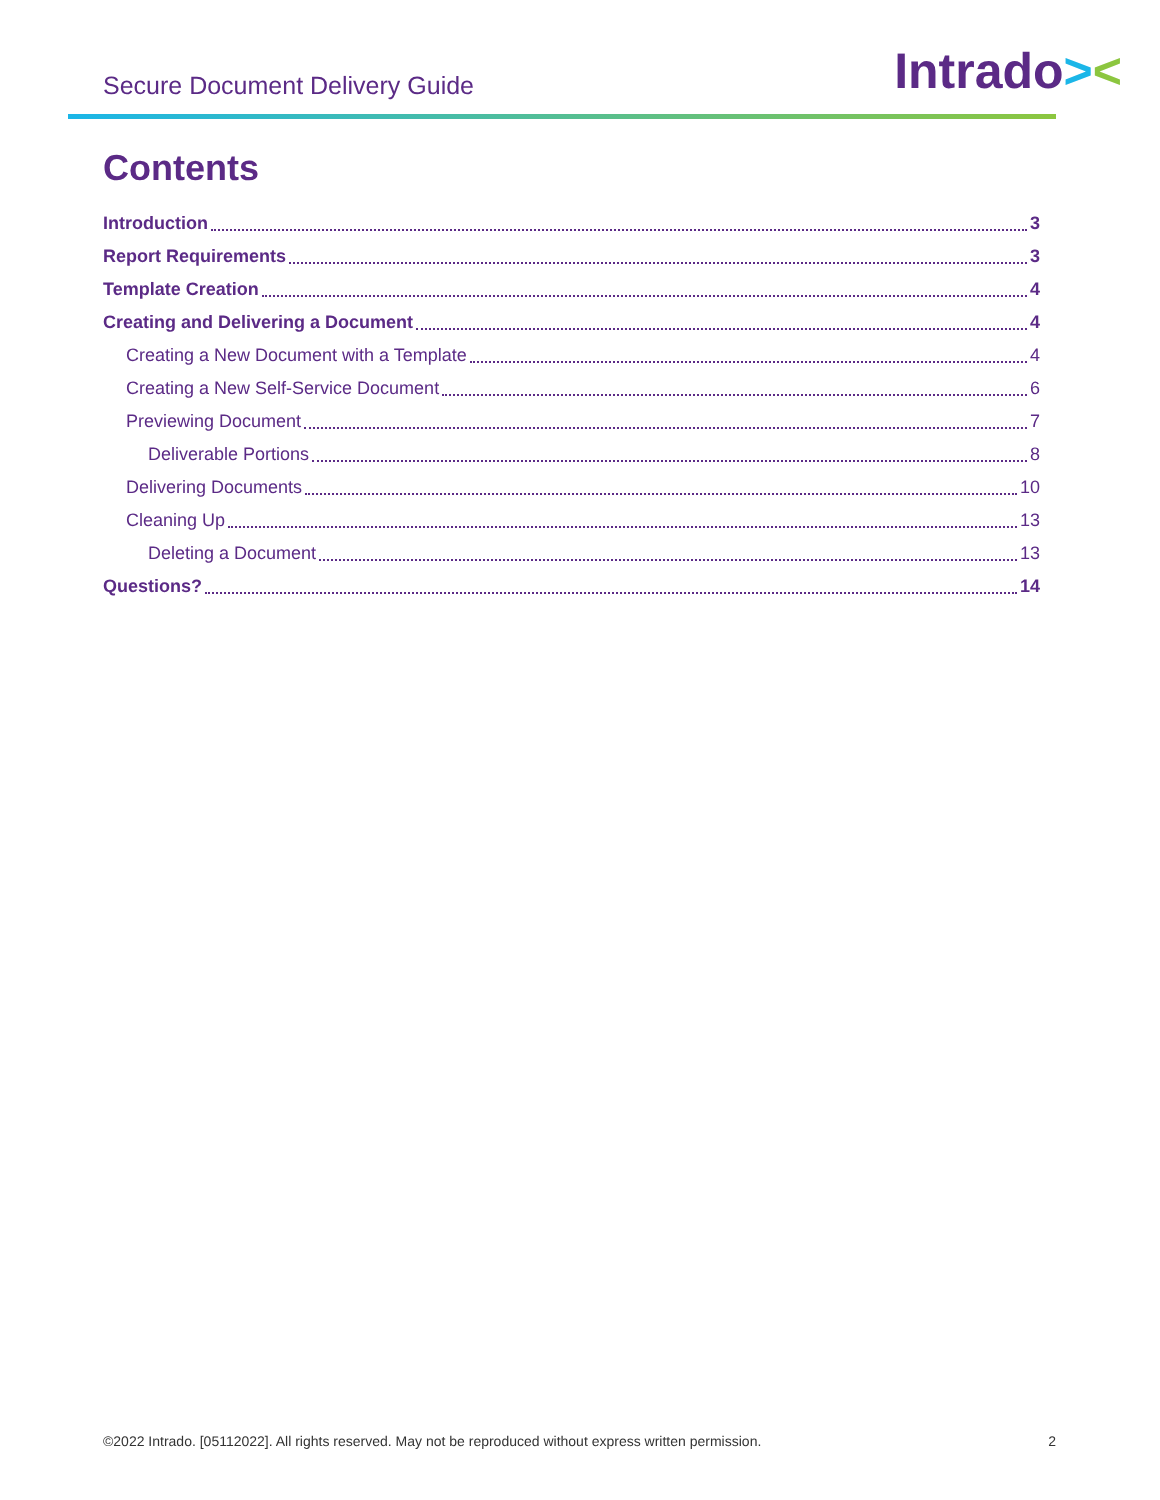Secure Document Delivery Guide
Intrado><
Contents
Introduction 3
Report Requirements 3
Template Creation 4
Creating and Delivering a Document 4
Creating a New Document with a Template 4
Creating a New Self-Service Document 6
Previewing Document 7
Deliverable Portions 8
Delivering Documents 10
Cleaning Up 13
Deleting a Document 13
Questions? 14
©2022 Intrado. [05112022]. All rights reserved. May not be reproduced without express written permission. 2